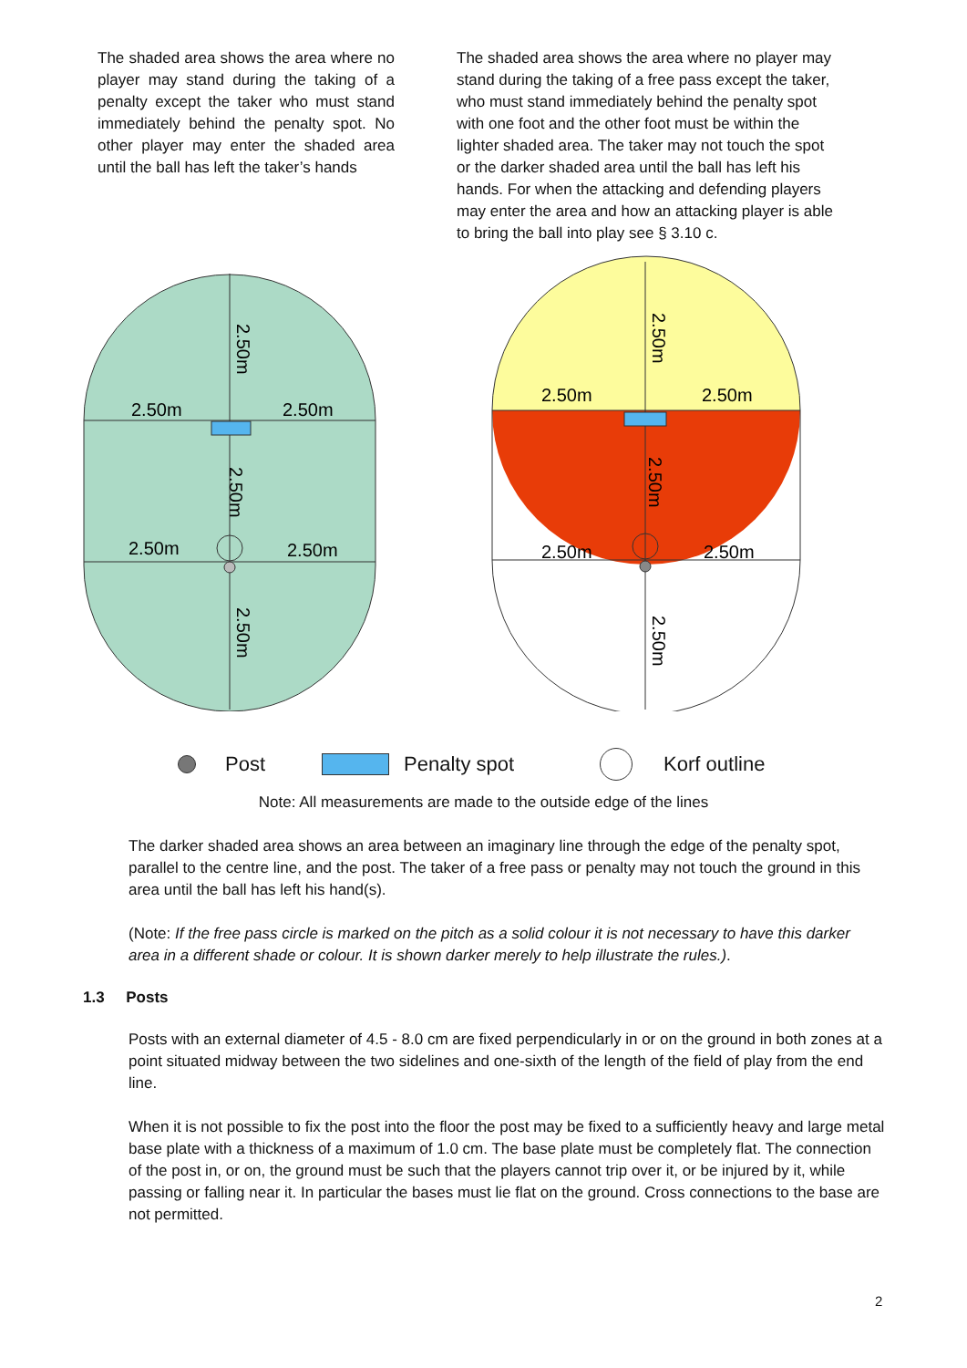The shaded area shows the area where no player may stand during the taking of a penalty except the taker who must stand immediately behind the penalty spot. No other player may enter the shaded area until the ball has left the taker’s hands
The shaded area shows the area where no player may stand during the taking of a free pass except the taker, who must stand immediately behind the penalty spot with one foot and the other foot must be within the lighter shaded area. The taker may not touch the spot or the darker shaded area until the ball has left his hands. For when the attacking and defending players may enter the area and how an attacking player is able to bring the ball into play see § 3.10 c.
2.50m
2.50m
2.50m
2.50m
2.50m
2.50m
2.50m
2.50m
2.50m
2.50m
2.50m
2.50m
2.50m
2.50m
Post Penalty spot Korf outline
Note: All measurements are made to the outside edge of the lines
The darker shaded area shows an area between an imaginary line through the edge of the penalty spot, parallel to the centre line, and the post. The taker of a free pass or penalty may not touch the ground in this area until the ball has left his hand(s).
(Note: If the free pass circle is marked on the pitch as a solid colour it is not necessary to have this darker area in a different shade or colour. It is shown darker merely to help illustrate the rules.).
1.3 Posts
Posts with an external diameter of 4.5 - 8.0 cm are fixed perpendicularly in or on the ground in both zones at a point situated midway between the two sidelines and one-sixth of the length of the field of play from the end line.
When it is not possible to fix the post into the floor the post may be fixed to a sufficiently heavy and large metal base plate with a thickness of a maximum of 1.0 cm. The base plate must be completely flat. The connection of the post in, or on, the ground must be such that the players cannot trip over it, or be injured by it, while passing or falling near it. In particular the bases must lie flat on the ground. Cross connections to the base are not permitted.
2